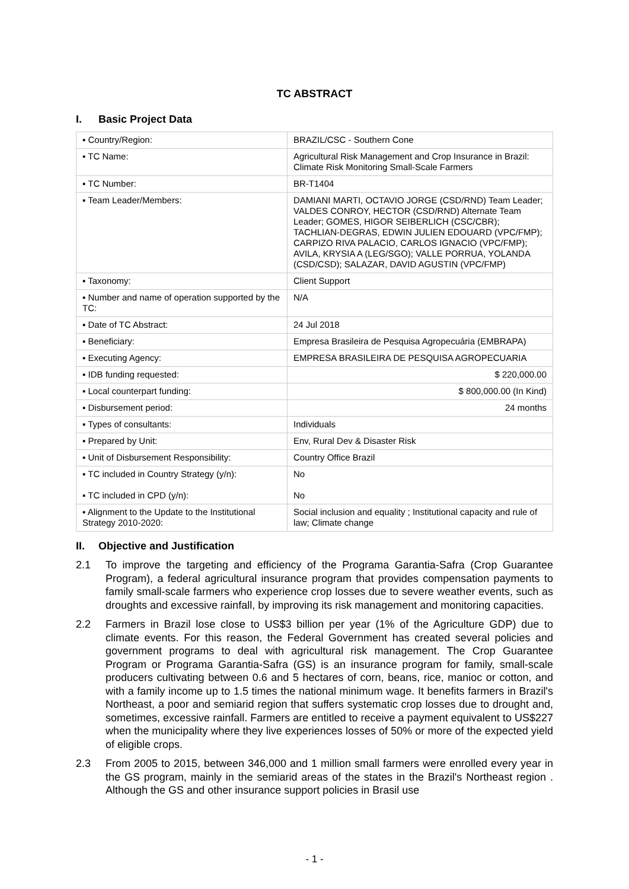TC ABSTRACT
I. Basic Project Data
| ▪ Country/Region: | BRAZIL/CSC - Southern Cone |
| ▪ TC Name: | Agricultural Risk Management and Crop Insurance in Brazil: Climate Risk Monitoring Small-Scale Farmers |
| ▪ TC Number: | BR-T1404 |
| ▪ Team Leader/Members: | DAMIANI MARTI, OCTAVIO JORGE (CSD/RND) Team Leader; VALDES CONROY, HECTOR (CSD/RND) Alternate Team Leader; GOMES, HIGOR SEIBERLICH (CSC/CBR); TACHLIAN-DEGRAS, EDWIN JULIEN EDOUARD (VPC/FMP); CARPIZO RIVA PALACIO, CARLOS IGNACIO (VPC/FMP); AVILA, KRYSIA A (LEG/SGO); VALLE PORRUA, YOLANDA (CSD/CSD); SALAZAR, DAVID AGUSTIN (VPC/FMP) |
| ▪ Taxonomy: | Client Support |
| ▪ Number and name of operation supported by the TC: | N/A |
| ▪ Date of TC Abstract: | 24 Jul 2018 |
| ▪ Beneficiary: | Empresa Brasileira de Pesquisa Agropecuária (EMBRAPA) |
| ▪ Executing Agency: | EMPRESA BRASILEIRA DE PESQUISA AGROPECUARIA |
| ▪ IDB funding requested: | $ 220,000.00 |
| ▪ Local counterpart funding: | $ 800,000.00 (In Kind) |
| ▪ Disbursement period: | 24 months |
| ▪ Types of consultants: | Individuals |
| ▪ Prepared by Unit: | Env, Rural Dev & Disaster Risk |
| ▪ Unit of Disbursement Responsibility: | Country Office Brazil |
| ▪ TC included in Country Strategy (y/n): ▪ TC included in CPD (y/n): | No No |
| ▪ Alignment to the Update to the Institutional Strategy 2010-2020: | Social inclusion and equality ; Institutional capacity and rule of law; Climate change |
II. Objective and Justification
2.1 To improve the targeting and efficiency of the Programa Garantia-Safra (Crop Guarantee Program), a federal agricultural insurance program that provides compensation payments to family small-scale farmers who experience crop losses due to severe weather events, such as droughts and excessive rainfall, by improving its risk management and monitoring capacities.
2.2 Farmers in Brazil lose close to US$3 billion per year (1% of the Agriculture GDP) due to climate events. For this reason, the Federal Government has created several policies and government programs to deal with agricultural risk management. The Crop Guarantee Program or Programa Garantia-Safra (GS) is an insurance program for family, small-scale producers cultivating between 0.6 and 5 hectares of corn, beans, rice, manioc or cotton, and with a family income up to 1.5 times the national minimum wage. It benefits farmers in Brazil's Northeast, a poor and semiarid region that suffers systematic crop losses due to drought and, sometimes, excessive rainfall. Farmers are entitled to receive a payment equivalent to US$227 when the municipality where they live experiences losses of 50% or more of the expected yield of eligible crops.
2.3 From 2005 to 2015, between 346,000 and 1 million small farmers were enrolled every year in the GS program, mainly in the semiarid areas of the states in the Brazil's Northeast region . Although the GS and other insurance support policies in Brasil use
- 1 -